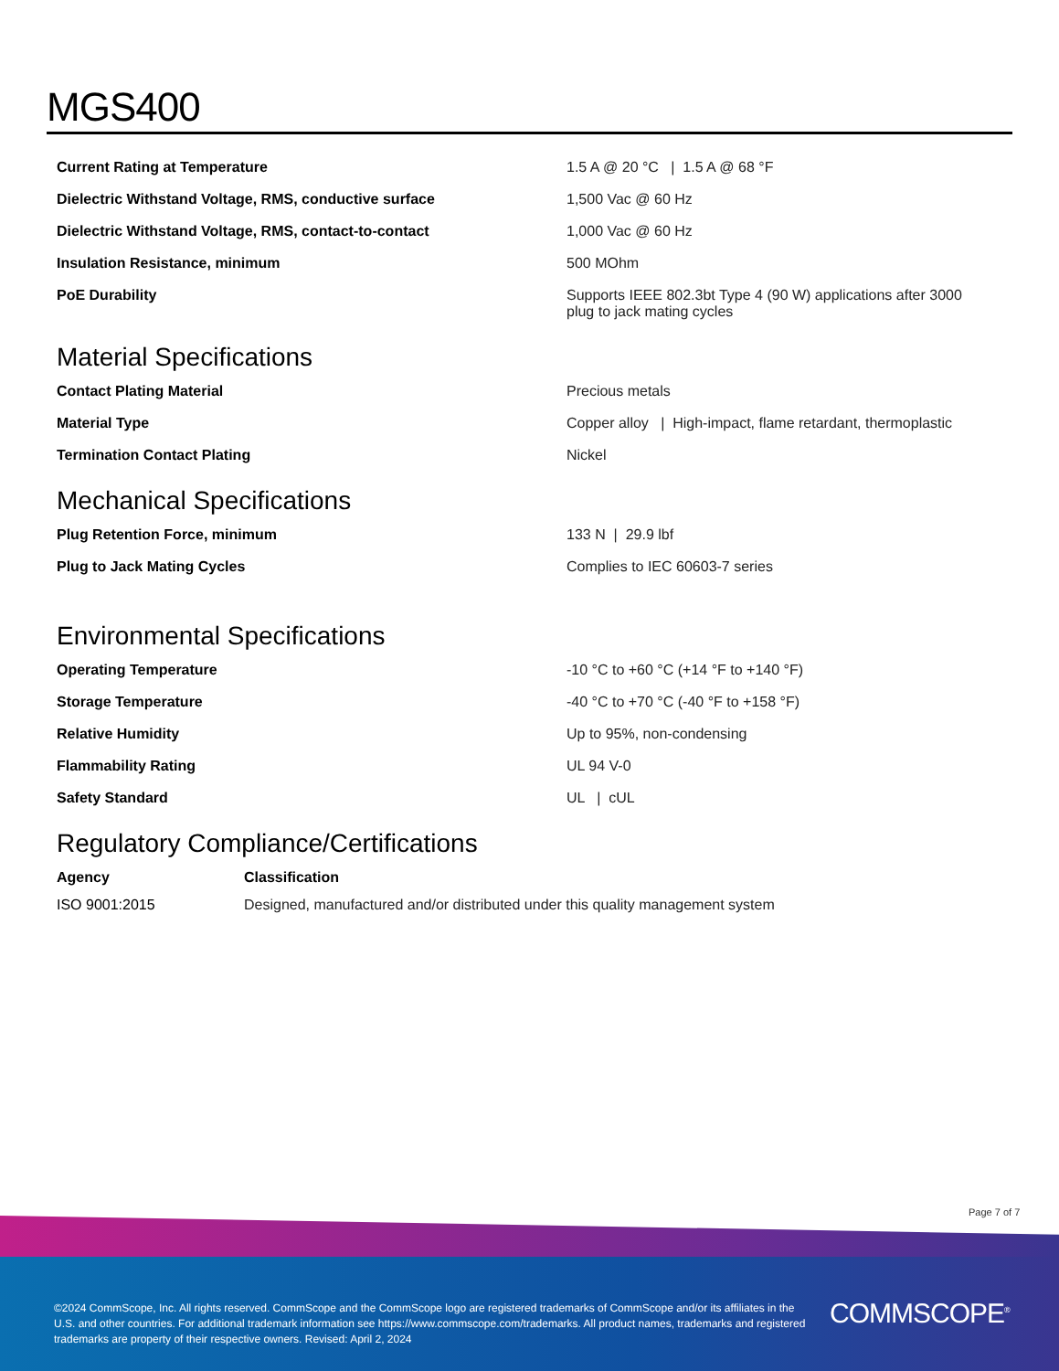MGS400
| Current Rating at Temperature | 1.5 A @ 20 °C / 1.5 A @ 68 °F |
| Dielectric Withstand Voltage, RMS, conductive surface | 1,500 Vac @ 60 Hz |
| Dielectric Withstand Voltage, RMS, contact-to-contact | 1,000 Vac @ 60 Hz |
| Insulation Resistance, minimum | 500 MOhm |
| PoE Durability | Supports IEEE 802.3bt Type 4 (90 W) applications after 3000 plug to jack mating cycles |
Material Specifications
| Contact Plating Material | Precious metals |
| Material Type | Copper alloy / High-impact, flame retardant, thermoplastic |
| Termination Contact Plating | Nickel |
Mechanical Specifications
| Plug Retention Force, minimum | 133 N / 29.9 lbf |
| Plug to Jack Mating Cycles | Complies to IEC 60603-7 series |
Environmental Specifications
| Operating Temperature | -10 °C to +60 °C (+14 °F to +140 °F) |
| Storage Temperature | -40 °C to +70 °C (-40 °F to +158 °F) |
| Relative Humidity | Up to 95%, non-condensing |
| Flammability Rating | UL 94 V-0 |
| Safety Standard | UL / cUL |
Regulatory Compliance/Certifications
| Agency | Classification |
| --- | --- |
| ISO 9001:2015 | Designed, manufactured and/or distributed under this quality management system |
Page 7 of 7
©2024 CommScope, Inc. All rights reserved. CommScope and the CommScope logo are registered trademarks of CommScope and/or its affiliates in the U.S. and other countries. For additional trademark information see https://www.commscope.com/trademarks. All product names, trademarks and registered trademarks are property of their respective owners. Revised: April 2, 2024
COMMSCOPE<sup>®</sup>